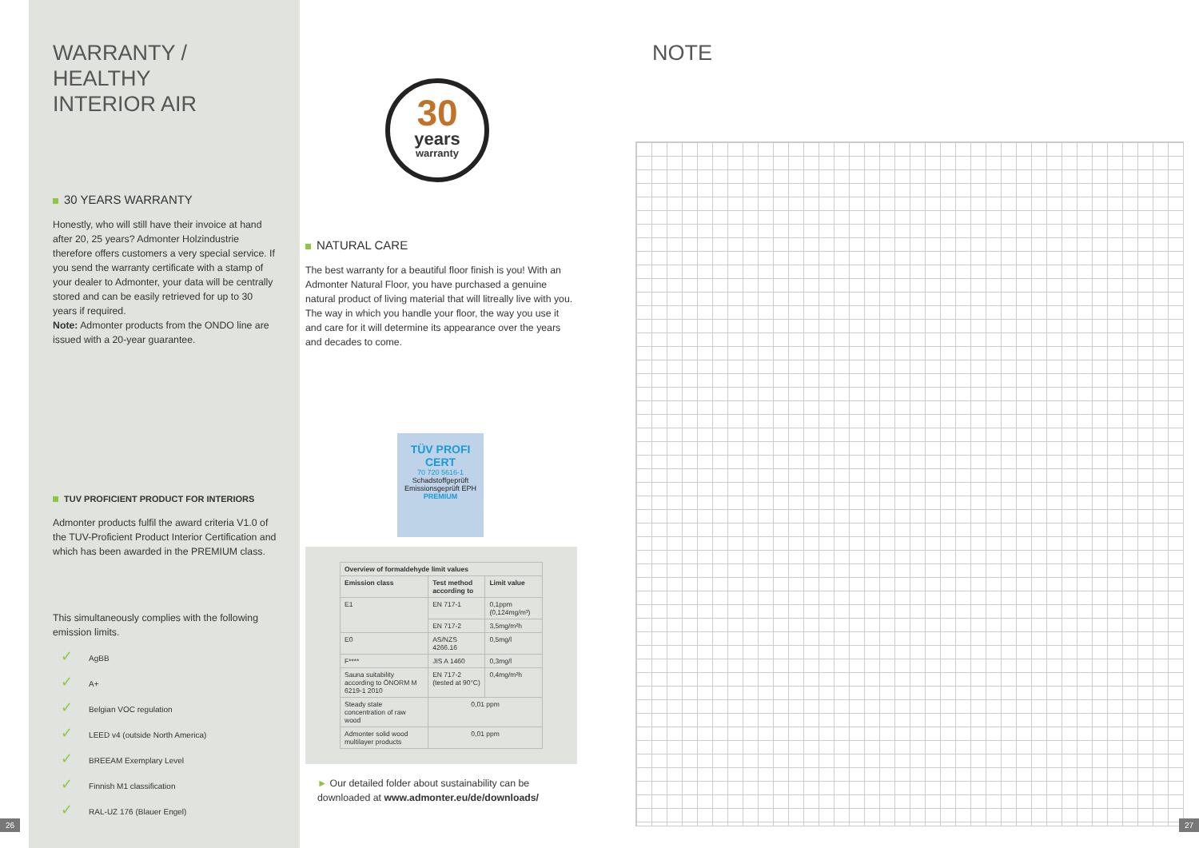WARRANTY /
HEALTHY
INTERIOR AIR
30 YEARS WARRANTY
Honestly, who will still have their invoice at hand after 20, 25 years? Admonter Holzindustrie therefore offers customers a very special service. If you send the warranty certificate with a stamp of your dealer to Admonter, your data will be centrally stored and can be easily retrieved for up to 30 years if required.
Note: Admonter products from the ONDO line are issued with a 20-year guarantee.
TUV PROFICIENT PRODUCT FOR INTERIORS
Admonter products fulfil the award criteria V1.0 of the TUV-Proficient Product Interior Certification and which has been awarded in the PREMIUM class.
This simultaneously complies with the following emission limits.
✓ AgBB
✓ A+
✓ Belgian VOC regulation
✓ LEED v4 (outside North America)
✓ BREEAM Exemplary Level
✓ Finnish M1 classification
✓ RAL-UZ 176 (Blauer Engel)
30
years
warranty
NATURAL CARE
The best warranty for a beautiful floor finish is you! With an Admonter Natural Floor, you have purchased a genuine natural product of living material that will litreally live with you. The way in which you handle your floor, the way you use it and care for it will determine its appearance over the years and decades to come.
TÜV PROFI CERT
70 720 5616-1
Schadstoffgeprüft Emissionsgeprüft EPH
PREMIUM
| Overview of formaldehyde limit values | | |
| --- | --- | --- |
| Emission class | Test method according to | Limit value |
| E1 | EN 717-1 | 0,1ppm (0,124mg/m³) |
| | EN 717-2 | 3,5mg/m²h |
| E0 | AS/NZS 4266.16 | 0,5mg/l |
| F**** | JIS A 1460 | 0,3mg/l |
| Sauna suitability according to ÖNORM M 6219-1 2010 | EN 717-2 (tested at 90°C) | 0,4mg/m²h |
| Steady state concentration of raw wood | 0,01 ppm | |
| Admonter solid wood multilayer products | 0,01 ppm | |
► Our detailed folder about sustainability can be downloaded at www.admonter.eu/de/downloads/
NOTE
26 27